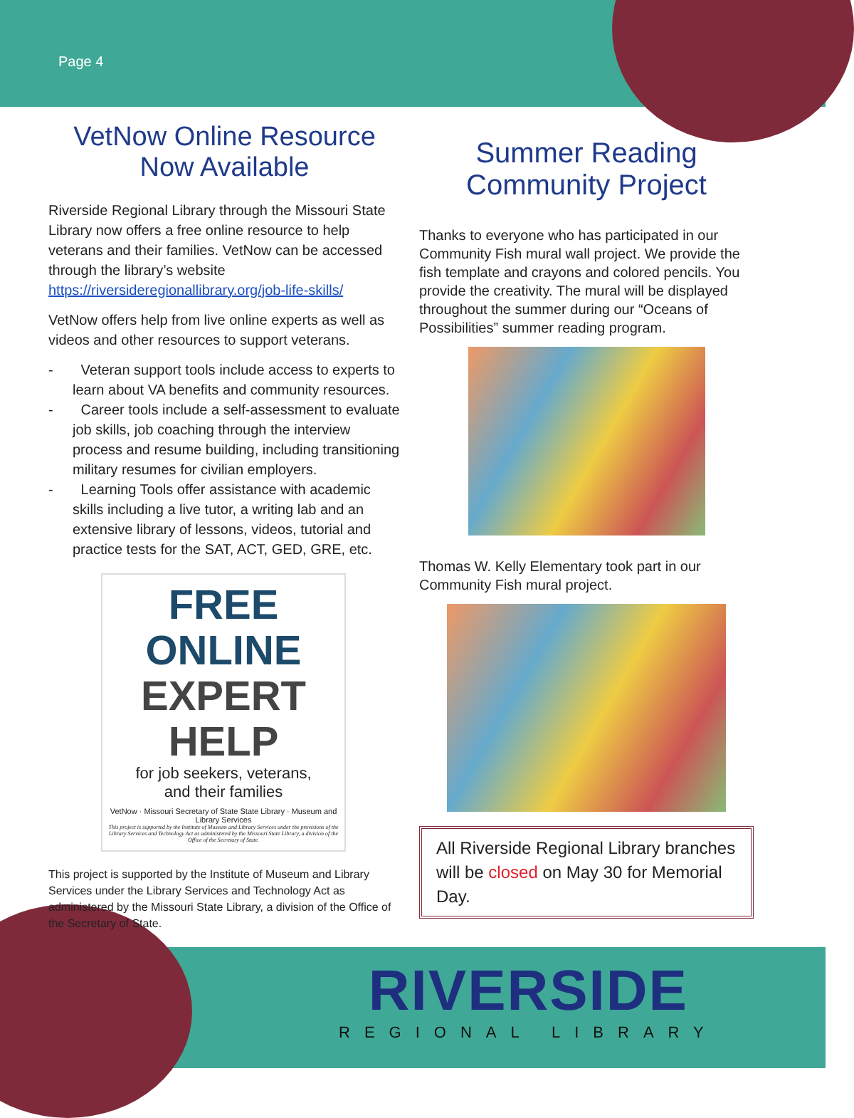Page 4
VetNow Online Resource Now Available
Riverside Regional Library through the Missouri State Library now offers a free online resource to help veterans and their families. VetNow can be accessed through the library’s website https://riversideregionallibrary.org/job-life-skills/
VetNow offers help from live online experts as well as videos and other resources to support veterans.
- Veteran support tools include access to experts to learn about VA benefits and community resources.
- Career tools include a self-assessment to evaluate job skills, job coaching through the interview process and resume building, including transitioning military resumes for civilian employers.
- Learning Tools offer assistance with academic skills including a live tutor, a writing lab and an extensive library of lessons, videos, tutorial and practice tests for the SAT, ACT, GED, GRE, etc.
FREE ONLINE
EXPERT HELP
for job seekers, veterans,
and their families
VetNow · Missouri Secretary of State State Library · Museum and Library Services
This project is supported by the Institute of Museum and Library Services under the provisions of the Library Services and Technology Act as administered by the Missouri State Library, a division of the Office of the Secretary of State.
This project is supported by the Institute of Museum and Library Services under the Library Services and Technology Act as administered by the Missouri State Library, a division of the Office of the Secretary of State.
Summer Reading Community Project
Thanks to everyone who has participated in our Community Fish mural wall project. We provide the fish template and crayons and colored pencils. You provide the creativity. The mural will be displayed throughout the summer during our “Oceans of Possibilities” summer reading program.
Thomas W. Kelly Elementary took part in our Community Fish mural project.
All Riverside Regional Library branches will be closed on May 30 for Memorial Day.
RIVERSIDE
REGIONAL LIBRARY